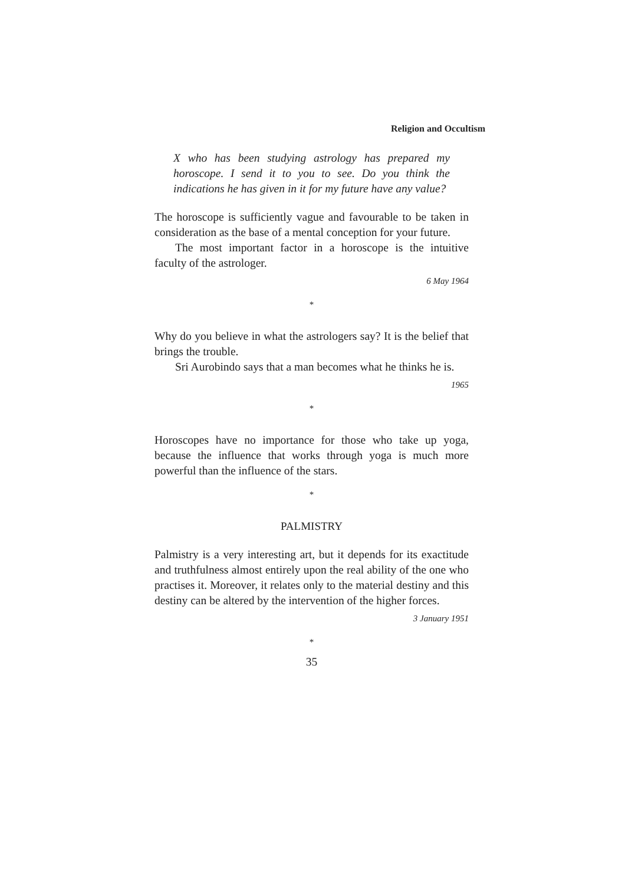Religion and Occultism
X who has been studying astrology has prepared my horoscope. I send it to you to see. Do you think the indications he has given in it for my future have any value?
The horoscope is sufficiently vague and favourable to be taken in consideration as the base of a mental conception for your future.
The most important factor in a horoscope is the intuitive faculty of the astrologer.
6 May 1964
*
Why do you believe in what the astrologers say? It is the belief that brings the trouble.
Sri Aurobindo says that a man becomes what he thinks he is.
1965
*
Horoscopes have no importance for those who take up yoga, because the influence that works through yoga is much more powerful than the influence of the stars.
*
PALMISTRY
Palmistry is a very interesting art, but it depends for its exactitude and truthfulness almost entirely upon the real ability of the one who practises it. Moreover, it relates only to the material destiny and this destiny can be altered by the intervention of the higher forces.
3 January 1951
*
35